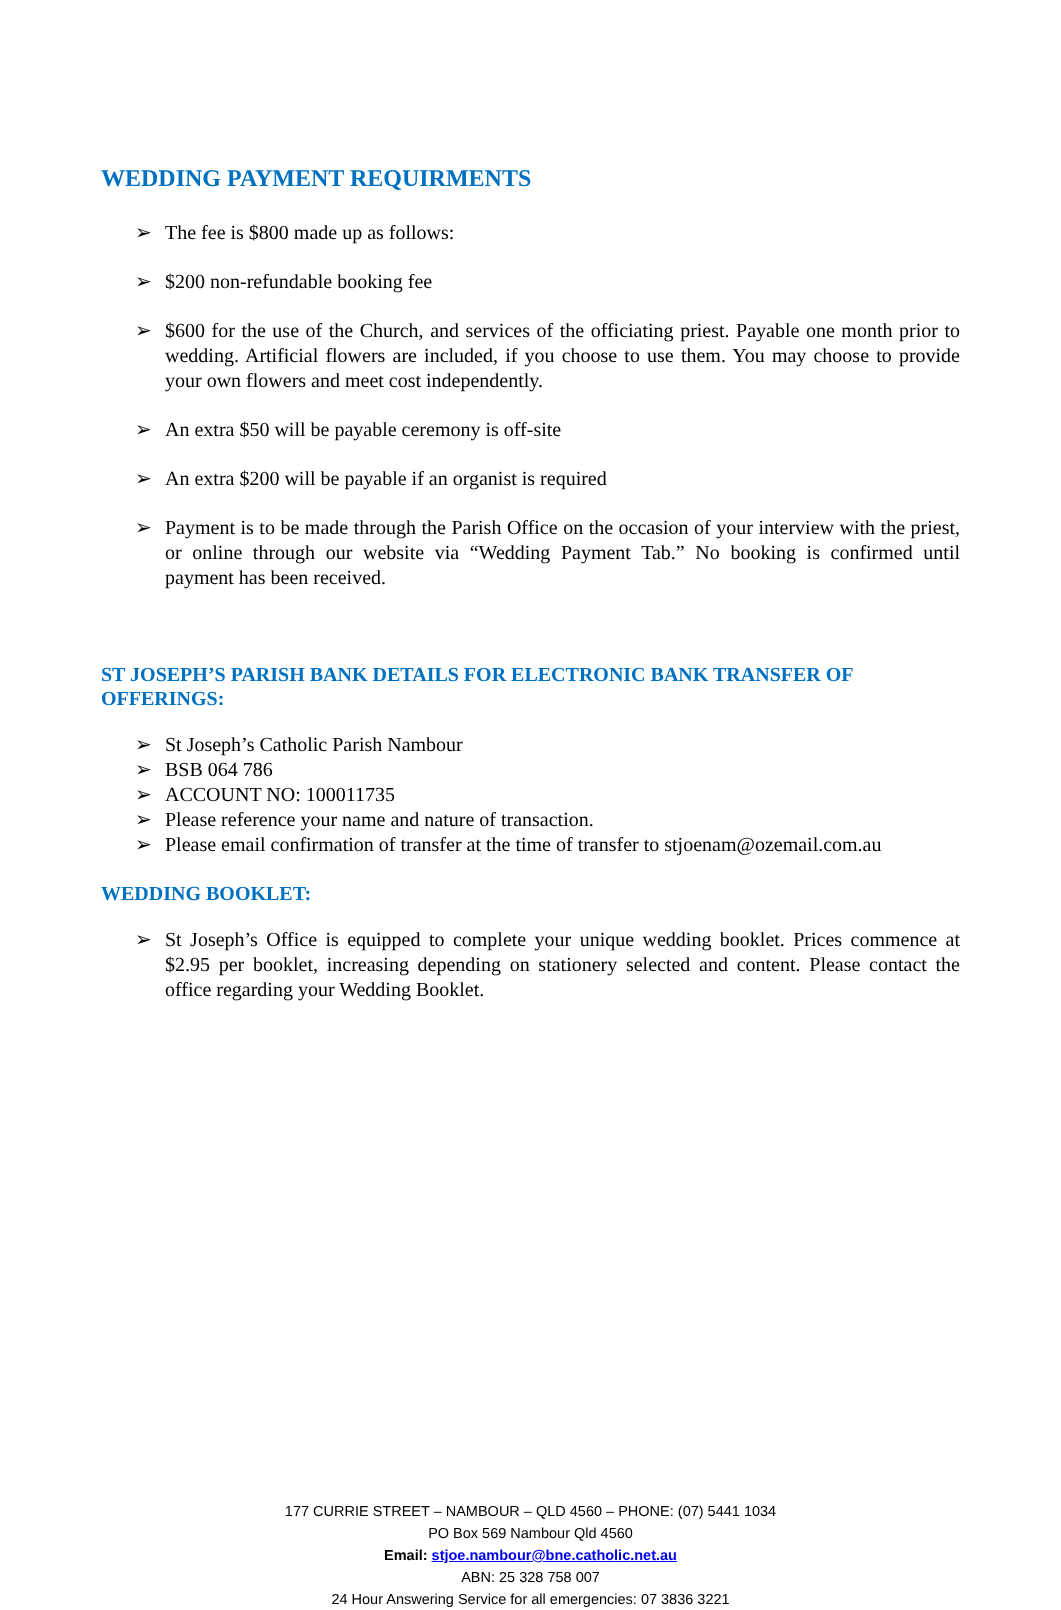WEDDING PAYMENT REQUIRMENTS
➢ The fee is $800 made up as follows:
➢ $200 non-refundable booking fee
➢ $600 for the use of the Church, and services of the officiating priest. Payable one month prior to wedding. Artificial flowers are included, if you choose to use them. You may choose to provide your own flowers and meet cost independently.
➢ An extra $50 will be payable ceremony is off-site
➢ An extra $200 will be payable if an organist is required
➢ Payment is to be made through the Parish Office on the occasion of your interview with the priest, or online through our website via “Wedding Payment Tab.” No booking is confirmed until payment has been received.
ST JOSEPH’S PARISH BANK DETAILS FOR ELECTRONIC BANK TRANSFER OF OFFERINGS:
➢ St Joseph’s Catholic Parish Nambour
➢ BSB 064 786
➢ ACCOUNT NO: 100011735
➢ Please reference your name and nature of transaction.
➢ Please email confirmation of transfer at the time of transfer to stjoenam@ozemail.com.au
WEDDING BOOKLET:
➢ St Joseph’s Office is equipped to complete your unique wedding booklet. Prices commence at $2.95 per booklet, increasing depending on stationery selected and content. Please contact the office regarding your Wedding Booklet.
177 CURRIE STREET – NAMBOUR – QLD 4560 – PHONE: (07) 5441 1034
PO Box 569 Nambour Qld 4560
Email: stjoe.nambour@bne.catholic.net.au
ABN: 25 328 758 007
24 Hour Answering Service for all emergencies: 07 3836 3221